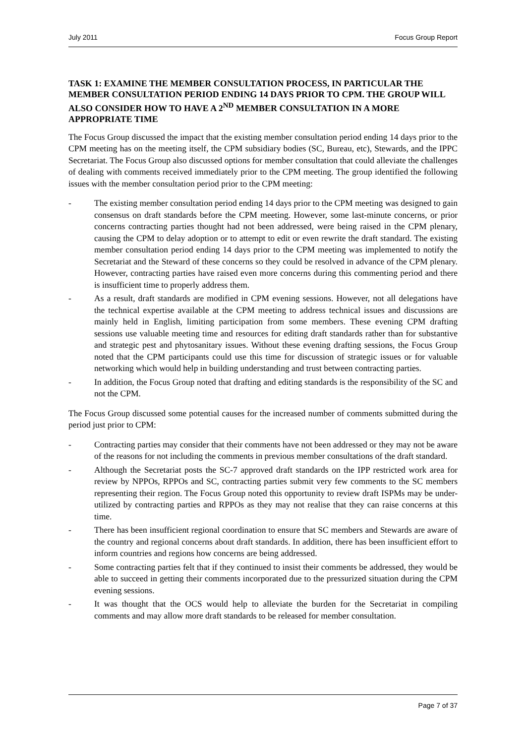July 2011 Focus Group Report
TASK 1: EXAMINE THE MEMBER CONSULTATION PROCESS, IN PARTICULAR THE MEMBER CONSULTATION PERIOD ENDING 14 DAYS PRIOR TO CPM. THE GROUP WILL ALSO CONSIDER HOW TO HAVE A 2<sup>ND</sup> MEMBER CONSULTATION IN A MORE APPROPRIATE TIME
The Focus Group discussed the impact that the existing member consultation period ending 14 days prior to the CPM meeting has on the meeting itself, the CPM subsidiary bodies (SC, Bureau, etc), Stewards, and the IPPC Secretariat. The Focus Group also discussed options for member consultation that could alleviate the challenges of dealing with comments received immediately prior to the CPM meeting. The group identified the following issues with the member consultation period prior to the CPM meeting:
- The existing member consultation period ending 14 days prior to the CPM meeting was designed to gain consensus on draft standards before the CPM meeting. However, some last-minute concerns, or prior concerns contracting parties thought had not been addressed, were being raised in the CPM plenary, causing the CPM to delay adoption or to attempt to edit or even rewrite the draft standard. The existing member consultation period ending 14 days prior to the CPM meeting was implemented to notify the Secretariat and the Steward of these concerns so they could be resolved in advance of the CPM plenary. However, contracting parties have raised even more concerns during this commenting period and there is insufficient time to properly address them.
- As a result, draft standards are modified in CPM evening sessions. However, not all delegations have the technical expertise available at the CPM meeting to address technical issues and discussions are mainly held in English, limiting participation from some members. These evening CPM drafting sessions use valuable meeting time and resources for editing draft standards rather than for substantive and strategic pest and phytosanitary issues. Without these evening drafting sessions, the Focus Group noted that the CPM participants could use this time for discussion of strategic issues or for valuable networking which would help in building understanding and trust between contracting parties.
- In addition, the Focus Group noted that drafting and editing standards is the responsibility of the SC and not the CPM.
The Focus Group discussed some potential causes for the increased number of comments submitted during the period just prior to CPM:
- Contracting parties may consider that their comments have not been addressed or they may not be aware of the reasons for not including the comments in previous member consultations of the draft standard.
- Although the Secretariat posts the SC-7 approved draft standards on the IPP restricted work area for review by NPPOs, RPPOs and SC, contracting parties submit very few comments to the SC members representing their region. The Focus Group noted this opportunity to review draft ISPMs may be under-utilized by contracting parties and RPPOs as they may not realise that they can raise concerns at this time.
- There has been insufficient regional coordination to ensure that SC members and Stewards are aware of the country and regional concerns about draft standards. In addition, there has been insufficient effort to inform countries and regions how concerns are being addressed.
- Some contracting parties felt that if they continued to insist their comments be addressed, they would be able to succeed in getting their comments incorporated due to the pressurized situation during the CPM evening sessions.
- It was thought that the OCS would help to alleviate the burden for the Secretariat in compiling comments and may allow more draft standards to be released for member consultation.
Page 7 of 37